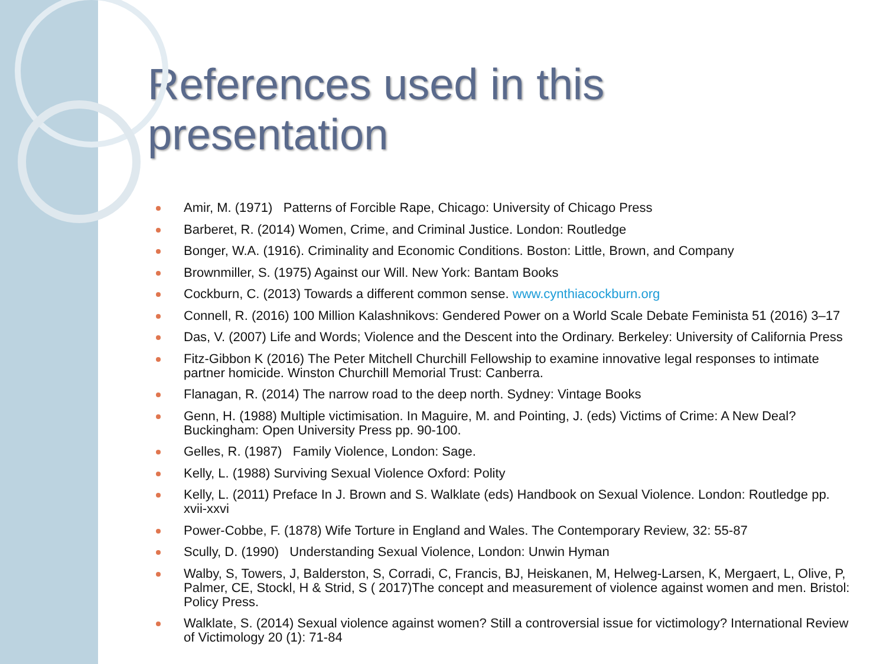References used in this presentation
Amir, M. (1971) Patterns of Forcible Rape, Chicago: University of Chicago Press
Barberet, R. (2014) Women, Crime, and Criminal Justice. London: Routledge
Bonger, W.A. (1916). Criminality and Economic Conditions. Boston: Little, Brown, and Company
Brownmiller, S. (1975) Against our Will. New York: Bantam Books
Cockburn, C. (2013) Towards a different common sense. www.cynthiacockburn.org
Connell, R. (2016) 100 Million Kalashnikovs: Gendered Power on a World Scale Debate Feminista 51 (2016) 3–17
Das, V. (2007) Life and Words; Violence and the Descent into the Ordinary. Berkeley: University of California Press
Fitz-Gibbon K (2016) The Peter Mitchell Churchill Fellowship to examine innovative legal responses to intimate partner homicide. Winston Churchill Memorial Trust: Canberra.
Flanagan, R. (2014) The narrow road to the deep north. Sydney: Vintage Books
Genn, H. (1988) Multiple victimisation. In Maguire, M. and Pointing, J. (eds) Victims of Crime: A New Deal? Buckingham: Open University Press pp. 90-100.
Gelles, R. (1987) Family Violence, London: Sage.
Kelly, L. (1988) Surviving Sexual Violence Oxford: Polity
Kelly, L. (2011) Preface In J. Brown and S. Walklate (eds) Handbook on Sexual Violence. London: Routledge pp. xvii-xxvi
Power-Cobbe, F. (1878) Wife Torture in England and Wales. The Contemporary Review, 32: 55-87
Scully, D. (1990) Understanding Sexual Violence, London: Unwin Hyman
Walby, S, Towers, J, Balderston, S, Corradi, C, Francis, BJ, Heiskanen, M, Helweg-Larsen, K, Mergaert, L, Olive, P, Palmer, CE, Stockl, H & Strid, S ( 2017)The concept and measurement of violence against women and men. Bristol: Policy Press.
Walklate, S. (2014) Sexual violence against women? Still a controversial issue for victimology? International Review of Victimology 20 (1): 71-84